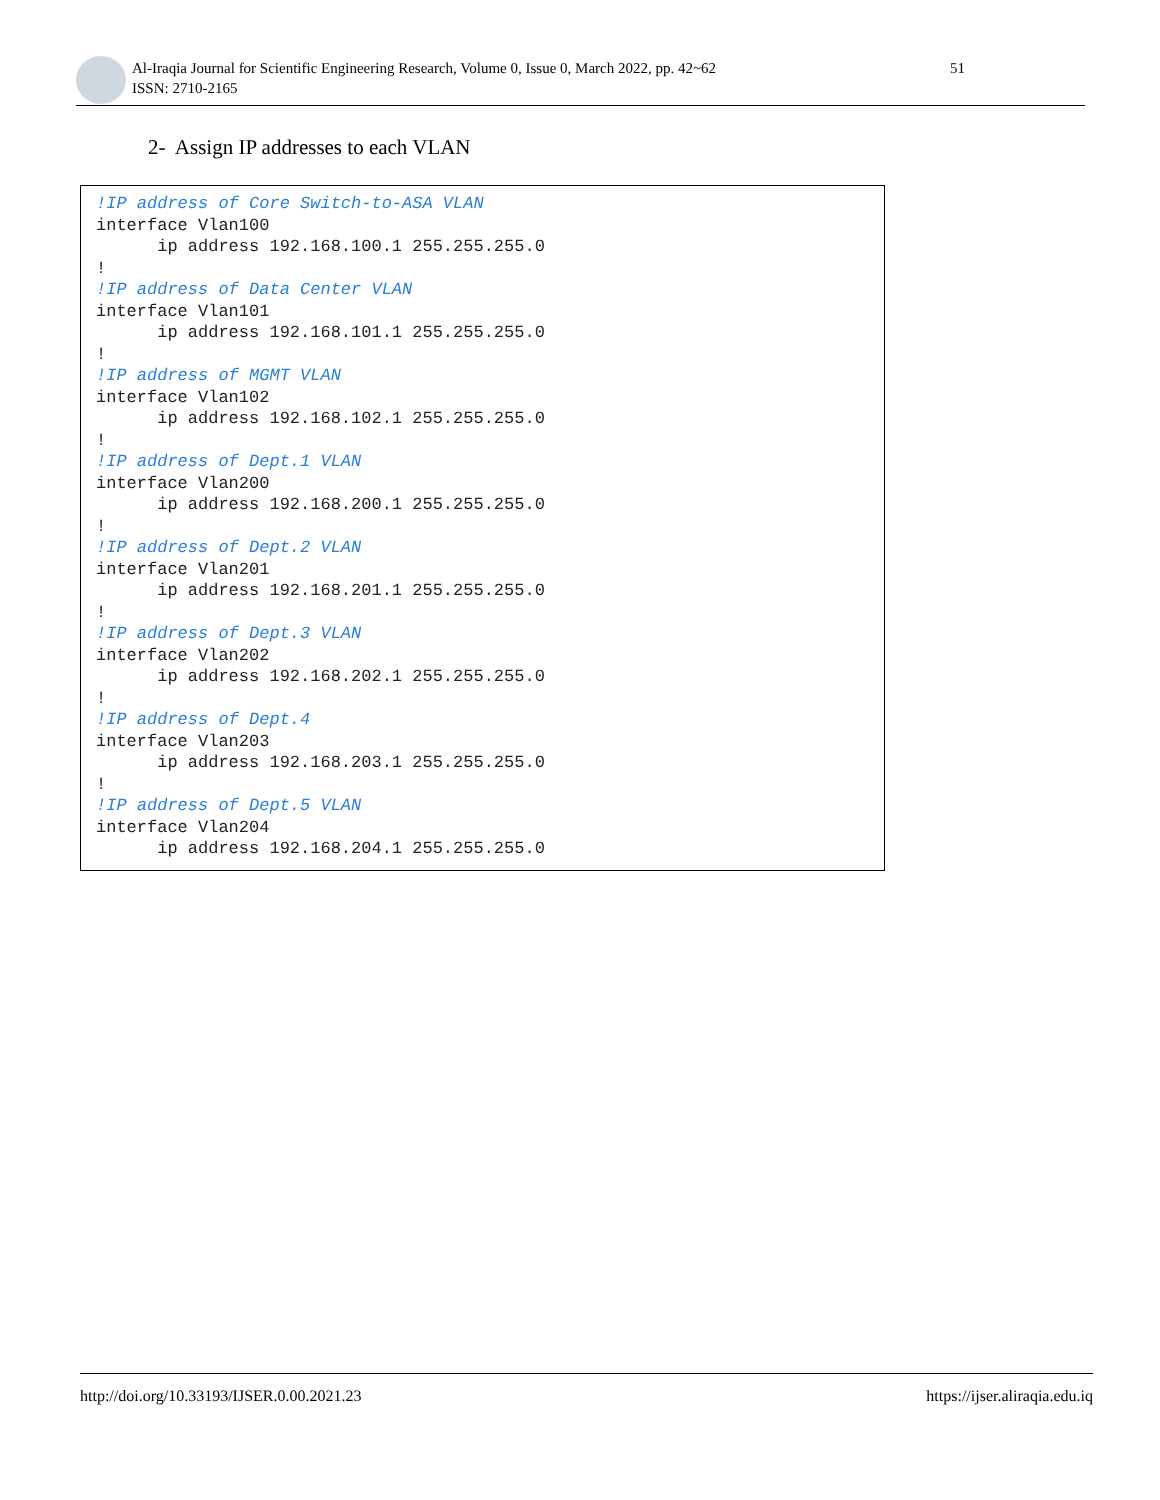Al-Iraqia Journal for Scientific Engineering Research, Volume 0, Issue 0, March 2022, pp. 42~62
ISSN: 2710-2165
51
2- Assign IP addresses to each VLAN
!IP address of Core Switch-to-ASA VLAN
interface Vlan100
      ip address 192.168.100.1 255.255.255.0
!
!IP address of Data Center VLAN
interface Vlan101
      ip address 192.168.101.1 255.255.255.0
!
!IP address of MGMT VLAN
interface Vlan102
      ip address 192.168.102.1 255.255.255.0
!
!IP address of Dept.1 VLAN
interface Vlan200
      ip address 192.168.200.1 255.255.255.0
!
!IP address of Dept.2 VLAN
interface Vlan201
      ip address 192.168.201.1 255.255.255.0
!
!IP address of Dept.3 VLAN
interface Vlan202
      ip address 192.168.202.1 255.255.255.0
!
!IP address of Dept.4
interface Vlan203
      ip address 192.168.203.1 255.255.255.0
!
!IP address of Dept.5 VLAN
interface Vlan204
      ip address 192.168.204.1 255.255.255.0
http://doi.org/10.33193/IJSER.0.00.2021.23 https://ijser.aliraqia.edu.iq